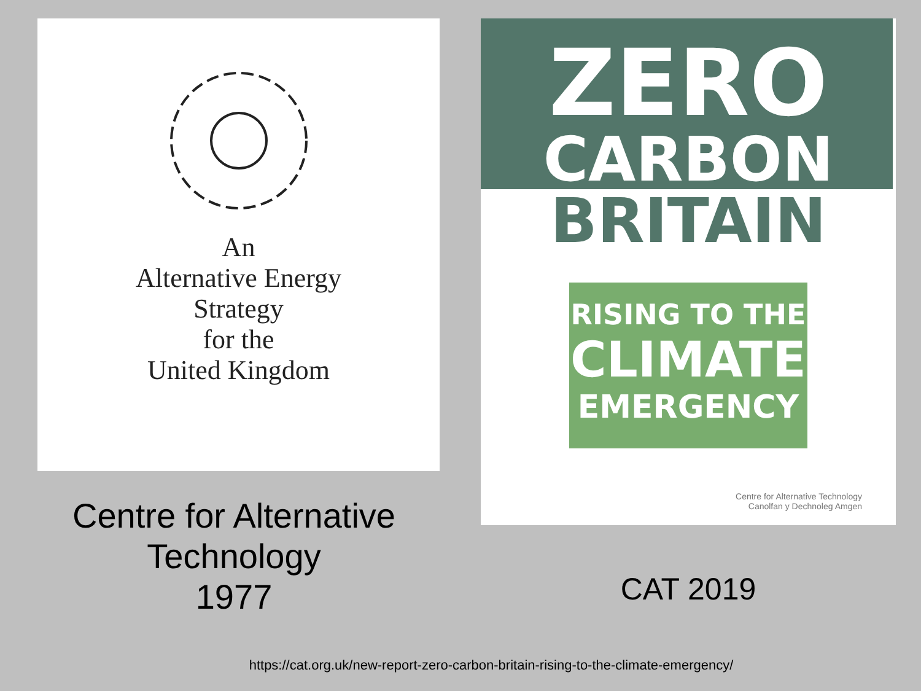An
Alternative Energy
Strategy
for the
United Kingdom
Centre for Alternative Technology
1977
ZERO
CARBON
BRITAIN
RISING TO THE
CLIMATE
EMERGENCY
Centre for Alternative Technology
Canolfan y Dechnoleg Amgen
CAT 2019
https://cat.org.uk/new-report-zero-carbon-britain-rising-to-the-climate-emergency/